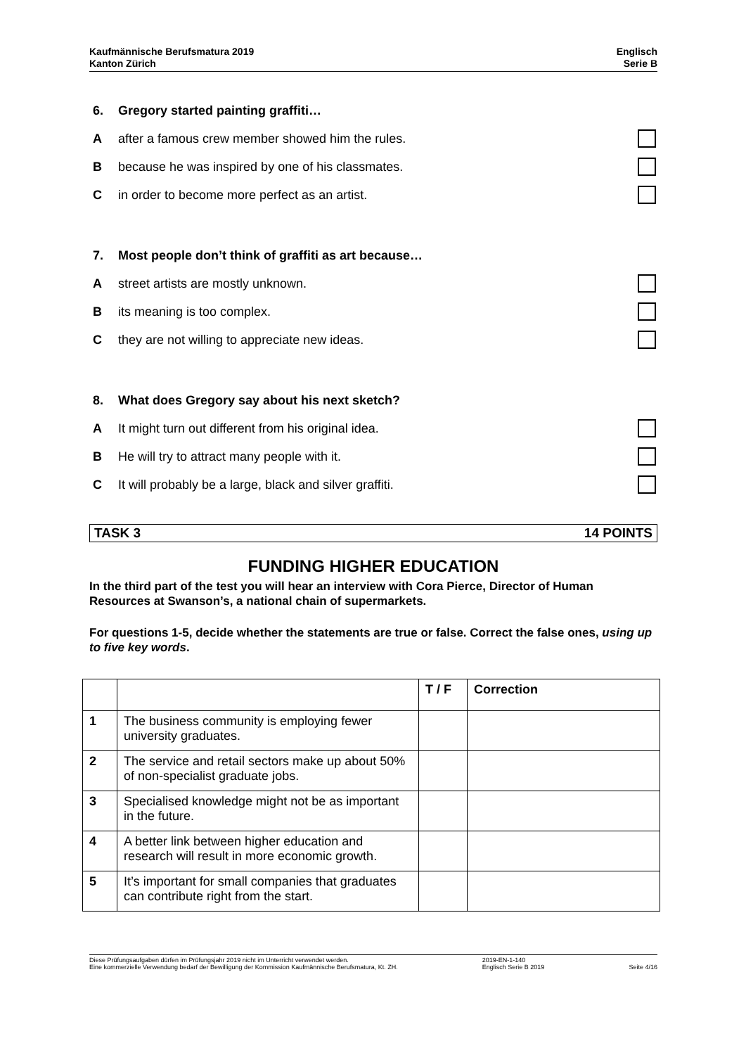Kaufmännische Berufsmatura 2019
Kanton Zürich
Englisch
Serie B
6. Gregory started painting graffiti…
Aafter a famous crew member showed him the rules.
Bbecause he was inspired by one of his classmates.
Cin order to become more perfect as an artist.
7. Most people don’t think of graffiti as art because…
Astreet artists are mostly unknown.
Bits meaning is too complex.
Cthey are not willing to appreciate new ideas.
8. What does Gregory say about his next sketch?
A It might turn out different from his original idea.
B He will try to attract many people with it.
C It will probably be a large, black and silver graffiti.
TASK 3 14 POINTS
FUNDING HIGHER EDUCATION
In the third part of the test you will hear an interview with Cora Pierce, Director of Human Resources at Swanson’s, a national chain of supermarkets.
For questions 1-5, decide whether the statements are true or false. Correct the false ones, using up to five key words.
| | | T / F | Correction |
| --- | --- | --- | --- |
| 1 | The business community is employing fewer university graduates. | | |
| 2 | The service and retail sectors make up about 50% of non-specialist graduate jobs. | | |
| 3 | Specialised knowledge might not be as important in the future. | | |
| 4 | A better link between higher education and research will result in more economic growth. | | |
| 5 | It’s important for small companies that graduates can contribute right from the start. | | |
Diese Prüfungsaufgaben dürfen im Prüfungsjahr 2019 nicht im Unterricht verwendet werden.
Eine kommerzielle Verwendung bedarf der Bewilligung der Kommission Kaufmännische Berufsmatura, Kt. ZH.
2019-EN-1-140
Englisch Serie B 2019
Seite 4/16